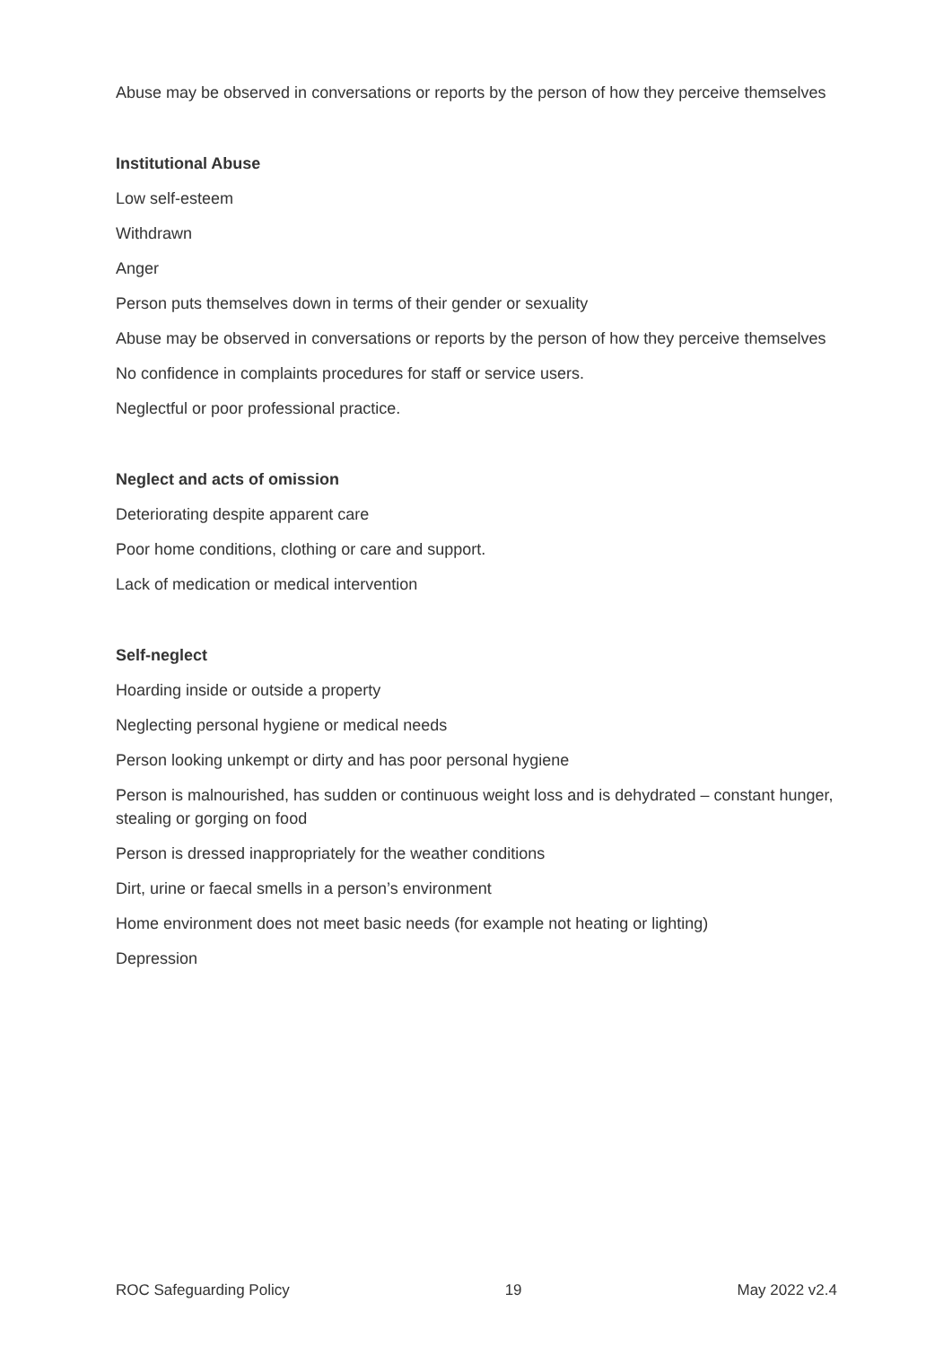Abuse may be observed in conversations or reports by the person of how they perceive themselves
Institutional Abuse
Low self-esteem
Withdrawn
Anger
Person puts themselves down in terms of their gender or sexuality
Abuse may be observed in conversations or reports by the person of how they perceive themselves
No confidence in complaints procedures for staff or service users.
Neglectful or poor professional practice.
Neglect and acts of omission
Deteriorating despite apparent care
Poor home conditions, clothing or care and support.
Lack of medication or medical intervention
Self-neglect
Hoarding inside or outside a property
Neglecting personal hygiene or medical needs
Person looking unkempt or dirty and has poor personal hygiene
Person is malnourished, has sudden or continuous weight loss and is dehydrated – constant hunger, stealing or gorging on food
Person is dressed inappropriately for the weather conditions
Dirt, urine or faecal smells in a person’s environment
Home environment does not meet basic needs (for example not heating or lighting)
Depression
ROC Safeguarding Policy 19 May 2022 v2.4